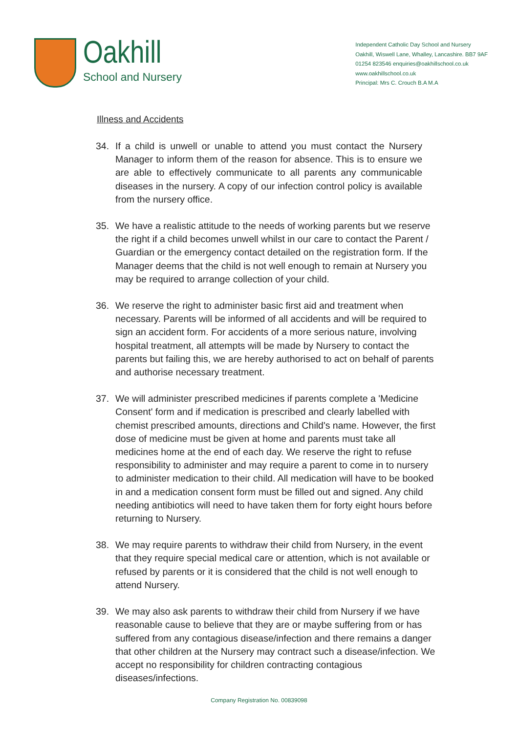Oakhill
School and Nursery
Independent Catholic Day School and Nursery
Oakhill, Wiswell Lane, Whalley, Lancashire. BB7 9AF
01254 823546 enquiries@oakhillschool.co.uk
www.oakhillschool.co.uk
Principal: Mrs C. Crouch B.A M.A
Illness and Accidents
34. If a child is unwell or unable to attend you must contact the Nursery Manager to inform them of the reason for absence. This is to ensure we are able to effectively communicate to all parents any communicable diseases in the nursery. A copy of our infection control policy is available from the nursery office.
35. We have a realistic attitude to the needs of working parents but we reserve the right if a child becomes unwell whilst in our care to contact the Parent / Guardian or the emergency contact detailed on the registration form. If the Manager deems that the child is not well enough to remain at Nursery you may be required to arrange collection of your child.
36. We reserve the right to administer basic first aid and treatment when necessary. Parents will be informed of all accidents and will be required to sign an accident form. For accidents of a more serious nature, involving hospital treatment, all attempts will be made by Nursery to contact the parents but failing this, we are hereby authorised to act on behalf of parents and authorise necessary treatment.
37. We will administer prescribed medicines if parents complete a 'Medicine Consent' form and if medication is prescribed and clearly labelled with chemist prescribed amounts, directions and Child's name. However, the first dose of medicine must be given at home and parents must take all medicines home at the end of each day. We reserve the right to refuse responsibility to administer and may require a parent to come in to nursery to administer medication to their child. All medication will have to be booked in and a medication consent form must be filled out and signed. Any child needing antibiotics will need to have taken them for forty eight hours before returning to Nursery.
38. We may require parents to withdraw their child from Nursery, in the event that they require special medical care or attention, which is not available or refused by parents or it is considered that the child is not well enough to attend Nursery.
39. We may also ask parents to withdraw their child from Nursery if we have reasonable cause to believe that they are or maybe suffering from or has suffered from any contagious disease/infection and there remains a danger that other children at the Nursery may contract such a disease/infection. We accept no responsibility for children contracting contagious diseases/infections.
Company Registration No. 00839098